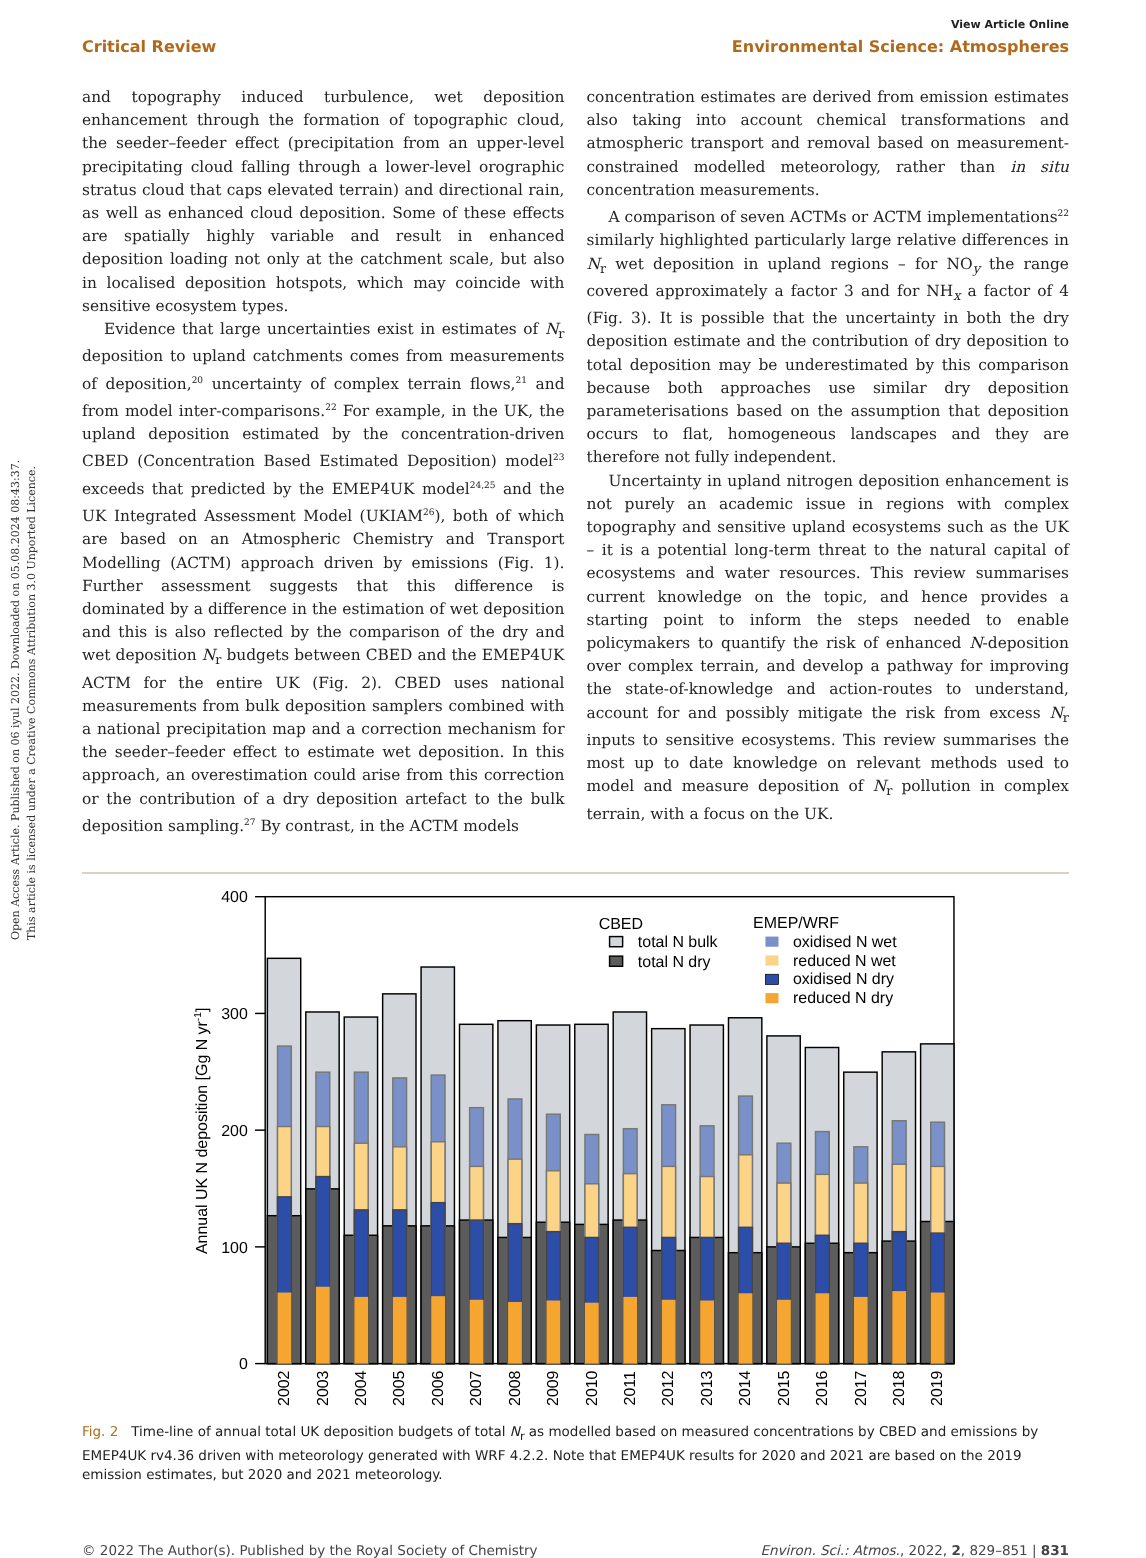Open Access Article. Published on 06 iyul 2022. Downloaded on 05.08.2024 08:43:37.
This article is licensed under a Creative Commons Attribution 3.0 Unported Licence.
View Article Online
Critical Review Environmental Science: Atmospheres
and topography induced turbulence, wet deposition enhancement through the formation of topographic cloud, the seeder–feeder effect (precipitation from an upper-level precipitating cloud falling through a lower-level orographic stratus cloud that caps elevated terrain) and directional rain, as well as enhanced cloud deposition. Some of these effects are spatially highly variable and result in enhanced deposition loading not only at the catchment scale, but also in localised deposition hotspots, which may coincide with sensitive ecosystem types.
Evidence that large uncertainties exist in estimates of N<sub>r</sub> deposition to upland catchments comes from measurements of deposition,<sup>20</sup> uncertainty of complex terrain flows,<sup>21</sup> and from model inter-comparisons.<sup>22</sup> For example, in the UK, the upland deposition estimated by the concentration-driven CBED (Concentration Based Estimated Deposition) model<sup>23</sup> exceeds that predicted by the EMEP4UK model<sup>24,25</sup> and the UK Integrated Assessment Model (UKIAM<sup>26</sup>), both of which are based on an Atmospheric Chemistry and Transport Modelling (ACTM) approach driven by emissions (Fig. 1). Further assessment suggests that this difference is dominated by a difference in the estimation of wet deposition and this is also reflected by the comparison of the dry and wet deposition N<sub>r</sub> budgets between CBED and the EMEP4UK ACTM for the entire UK (Fig. 2). CBED uses national measurements from bulk deposition samplers combined with a national precipitation map and a correction mechanism for the seeder–feeder effect to estimate wet deposition. In this approach, an overestimation could arise from this correction or the contribution of a dry deposition artefact to the bulk deposition sampling.<sup>27</sup> By contrast, in the ACTM models
concentration estimates are derived from emission estimates also taking into account chemical transformations and atmospheric transport and removal based on measurement-constrained modelled meteorology, rather than in situ concentration measurements.
A comparison of seven ACTMs or ACTM implementations<sup>22</sup> similarly highlighted particularly large relative differences in N<sub>r</sub> wet deposition in upland regions – for NO<sub>y</sub> the range covered approximately a factor 3 and for NH<sub>x</sub> a factor of 4 (Fig. 3). It is possible that the uncertainty in both the dry deposition estimate and the contribution of dry deposition to total deposition may be underestimated by this comparison because both approaches use similar dry deposition parameterisations based on the assumption that deposition occurs to flat, homogeneous landscapes and they are therefore not fully independent.
Uncertainty in upland nitrogen deposition enhancement is not purely an academic issue in regions with complex topography and sensitive upland ecosystems such as the UK – it is a potential long-term threat to the natural capital of ecosystems and water resources. This review summarises current knowledge on the topic, and hence provides a starting point to inform the steps needed to enable policymakers to quantify the risk of enhanced N-deposition over complex terrain, and develop a pathway for improving the state-of-knowledge and action-routes to understand, account for and possibly mitigate the risk from excess N<sub>r</sub> inputs to sensitive ecosystems. This review summarises the most up to date knowledge on relevant methods used to model and measure deposition of N<sub>r</sub> pollution in complex terrain, with a focus on the UK.
400
300
200
100
0
Annual UK N deposition [Gg N yr-1]
2002
2003
2004
2005
2006
2007
2008
2009
2010
2011
2012
2013
2014
2015
2016
2017
2018
2019
CBED
total N bulk
total N dry
EMEP/WRF
oxidised N wet
reduced N wet
oxidised N dry
reduced N dry
Fig. 2 Time-line of annual total UK deposition budgets of total N<sub>r</sub> as modelled based on measured concentrations by CBED and emissions by EMEP4UK rv4.36 driven with meteorology generated with WRF 4.2.2. Note that EMEP4UK results for 2020 and 2021 are based on the 2019 emission estimates, but 2020 and 2021 meteorology.
© 2022 The Author(s). Published by the Royal Society of Chemistry Environ. Sci.: Atmos., 2022, 2, 829–851 | 831